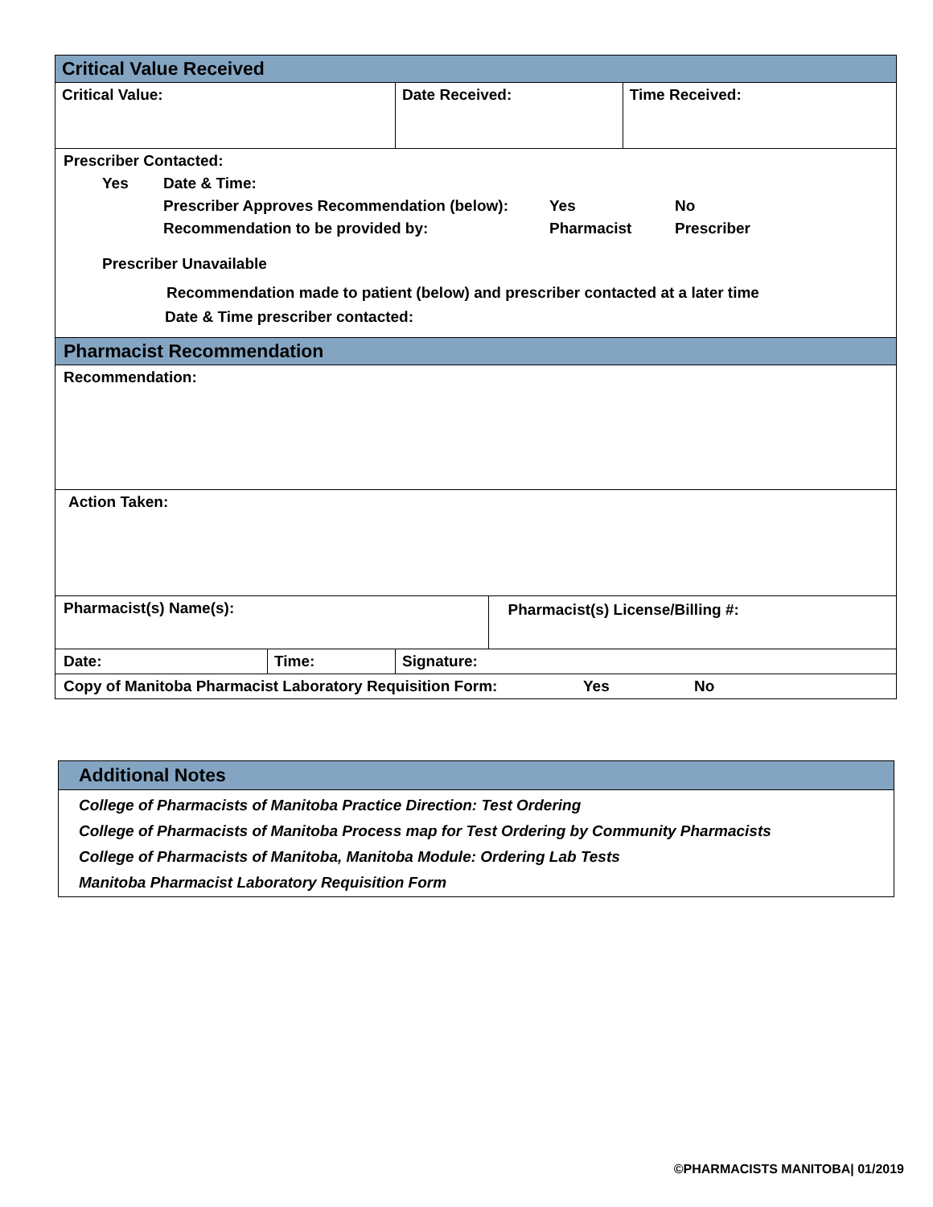| Critical Value Received | | | | | |
| Critical Value: | | | Date Received: | | Time Received: |
| Prescriber Contacted: Yes Date & Time: Prescriber Approves Recommendation (below): Yes No Recommendation to be provided by: Pharmacist Prescriber Prescriber Unavailable Recommendation made to patient (below) and prescriber contacted at a later time Date & Time prescriber contacted: | | | | | |
| Pharmacist Recommendation | | | | | |
| Recommendation: | | | | | |
| Action Taken: | | | | | |
| Pharmacist(s) Name(s): | | | | Pharmacist(s) License/Billing #: | |
| Date: | Time: | Signature: | | | |
| Copy of Manitoba Pharmacist Laboratory Requisition Form: Yes No | | | | | |
| Additional Notes |
| College of Pharmacists of Manitoba Practice Direction: Test Ordering College of Pharmacists of Manitoba Process map for Test Ordering by Community Pharmacists College of Pharmacists of Manitoba, Manitoba Module: Ordering Lab Tests Manitoba Pharmacist Laboratory Requisition Form |
©PHARMACISTS MANITOBA| 01/2019